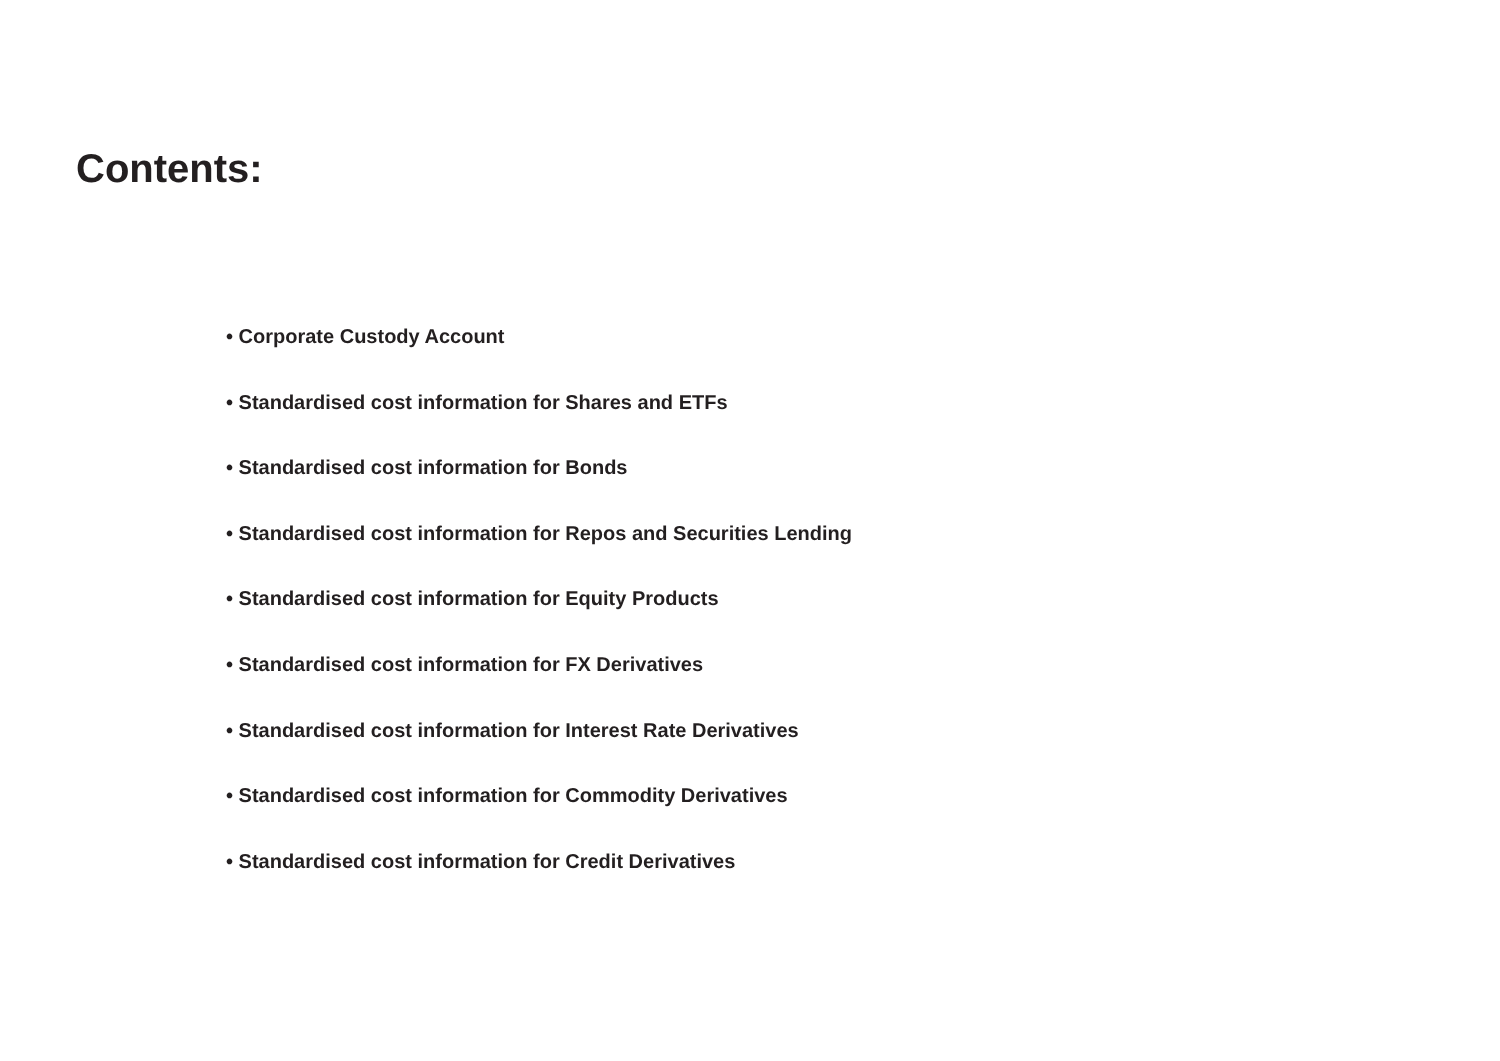Contents:
• Corporate Custody Account
• Standardised cost information for Shares and ETFs
• Standardised cost information for Bonds
• Standardised cost information for Repos and Securities Lending
• Standardised cost information for Equity Products
• Standardised cost information for FX Derivatives
• Standardised cost information for Interest Rate Derivatives
• Standardised cost information for Commodity Derivatives
• Standardised cost information for Credit Derivatives